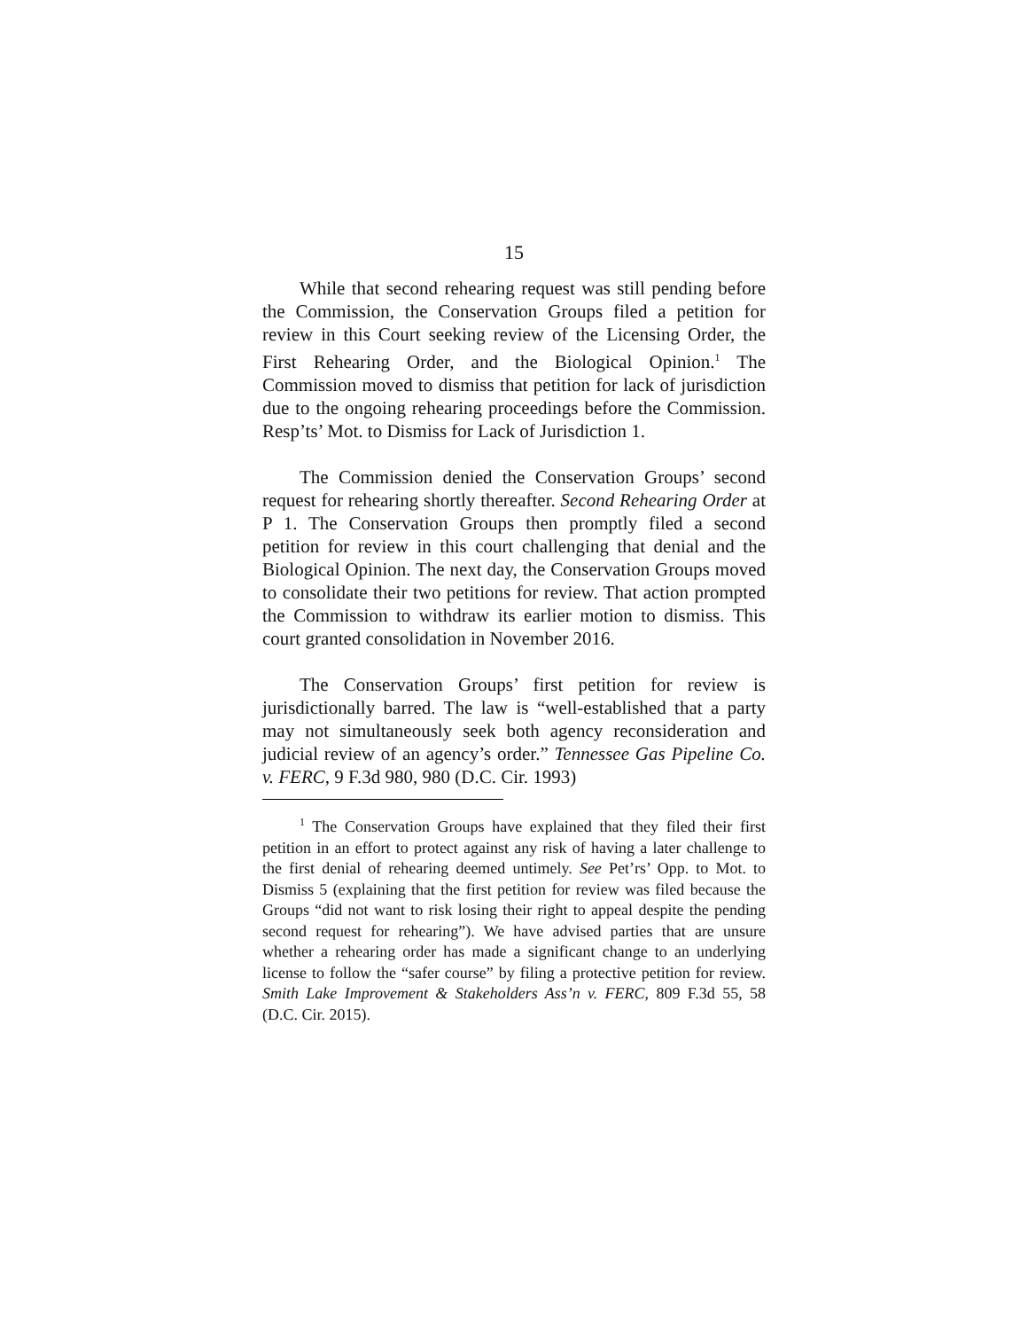15
While that second rehearing request was still pending before the Commission, the Conservation Groups filed a petition for review in this Court seeking review of the Licensing Order, the First Rehearing Order, and the Biological Opinion.<sup>1</sup> The Commission moved to dismiss that petition for lack of jurisdiction due to the ongoing rehearing proceedings before the Commission. Resp’ts’ Mot. to Dismiss for Lack of Jurisdiction 1.
The Commission denied the Conservation Groups’ second request for rehearing shortly thereafter. Second Rehearing Order at P 1. The Conservation Groups then promptly filed a second petition for review in this court challenging that denial and the Biological Opinion. The next day, the Conservation Groups moved to consolidate their two petitions for review. That action prompted the Commission to withdraw its earlier motion to dismiss. This court granted consolidation in November 2016.
The Conservation Groups’ first petition for review is jurisdictionally barred. The law is “well-established that a party may not simultaneously seek both agency reconsideration and judicial review of an agency’s order.” Tennessee Gas Pipeline Co. v. FERC, 9 F.3d 980, 980 (D.C. Cir. 1993)
<sup>1</sup> The Conservation Groups have explained that they filed their first petition in an effort to protect against any risk of having a later challenge to the first denial of rehearing deemed untimely. See Pet’rs’ Opp. to Mot. to Dismiss 5 (explaining that the first petition for review was filed because the Groups “did not want to risk losing their right to appeal despite the pending second request for rehearing”). We have advised parties that are unsure whether a rehearing order has made a significant change to an underlying license to follow the “safer course” by filing a protective petition for review. Smith Lake Improvement & Stakeholders Ass’n v. FERC, 809 F.3d 55, 58 (D.C. Cir. 2015).